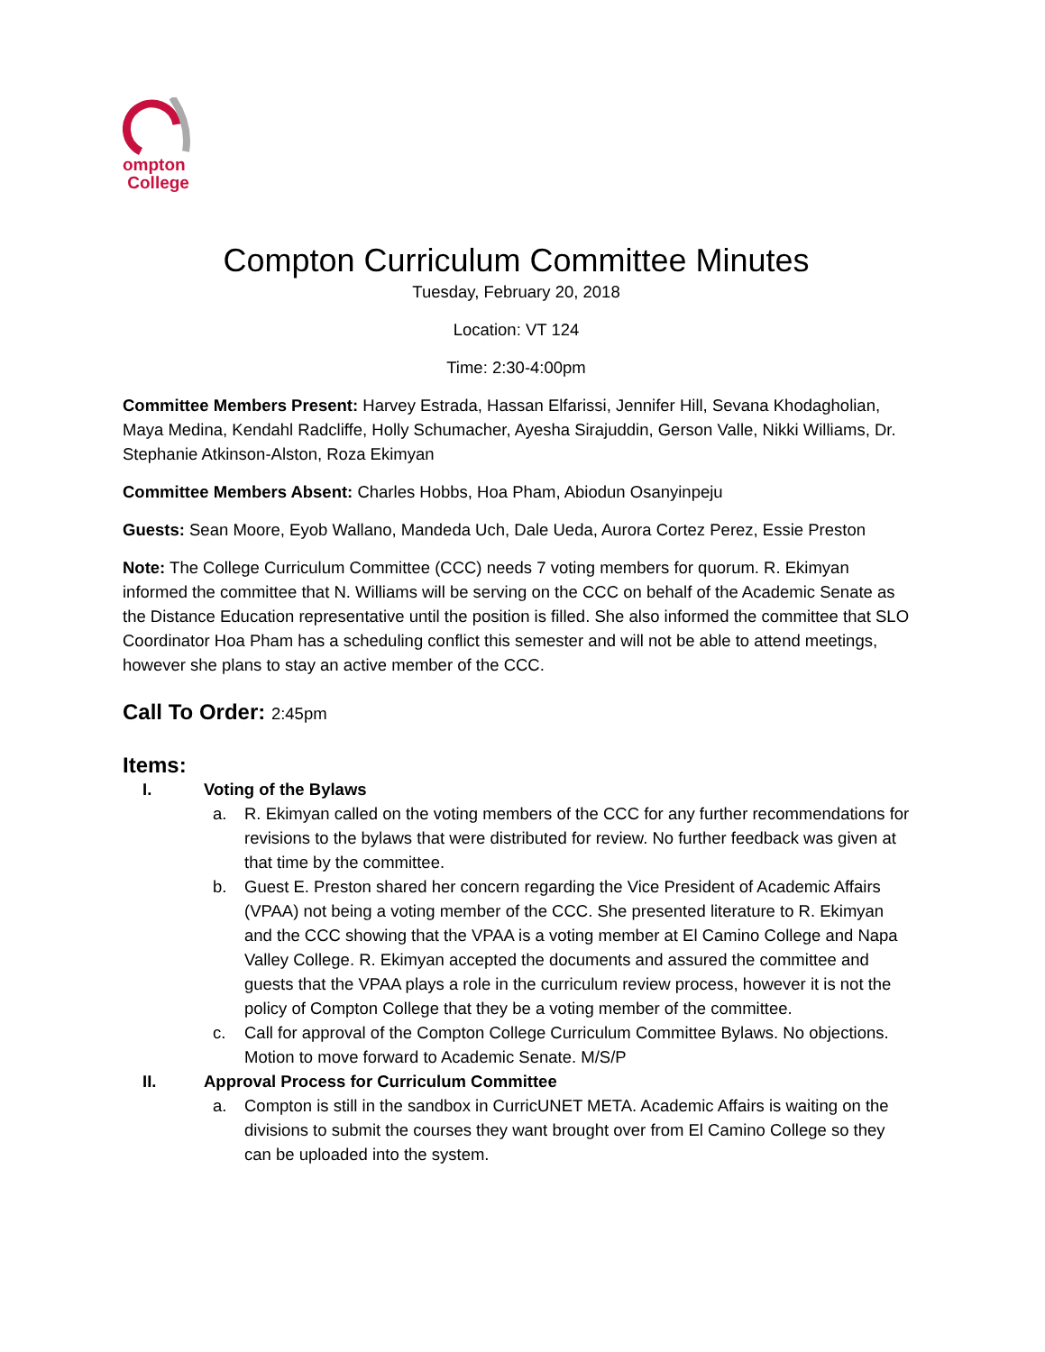ompton
College
Compton Curriculum Committee Minutes
Tuesday, February 20, 2018
Location: VT 124
Time: 2:30-4:00pm
Committee Members Present: Harvey Estrada, Hassan Elfarissi, Jennifer Hill, Sevana Khodagholian, Maya Medina, Kendahl Radcliffe, Holly Schumacher, Ayesha Sirajuddin, Gerson Valle, Nikki Williams, Dr. Stephanie Atkinson-Alston, Roza Ekimyan
Committee Members Absent: Charles Hobbs, Hoa Pham, Abiodun Osanyinpeju
Guests: Sean Moore, Eyob Wallano, Mandeda Uch, Dale Ueda, Aurora Cortez Perez, Essie Preston
Note: The College Curriculum Committee (CCC) needs 7 voting members for quorum. R. Ekimyan informed the committee that N. Williams will be serving on the CCC on behalf of the Academic Senate as the Distance Education representative until the position is filled. She also informed the committee that SLO Coordinator Hoa Pham has a scheduling conflict this semester and will not be able to attend meetings, however she plans to stay an active member of the CCC.
Call To Order: 2:45pm
Items:
I. Voting of the Bylaws
a. R. Ekimyan called on the voting members of the CCC for any further recommendations for revisions to the bylaws that were distributed for review. No further feedback was given at that time by the committee.
b. Guest E. Preston shared her concern regarding the Vice President of Academic Affairs (VPAA) not being a voting member of the CCC. She presented literature to R. Ekimyan and the CCC showing that the VPAA is a voting member at El Camino College and Napa Valley College. R. Ekimyan accepted the documents and assured the committee and guests that the VPAA plays a role in the curriculum review process, however it is not the policy of Compton College that they be a voting member of the committee.
c. Call for approval of the Compton College Curriculum Committee Bylaws. No objections. Motion to move forward to Academic Senate. M/S/P
II. Approval Process for Curriculum Committee
a. Compton is still in the sandbox in CurricUNET META. Academic Affairs is waiting on the divisions to submit the courses they want brought over from El Camino College so they can be uploaded into the system.